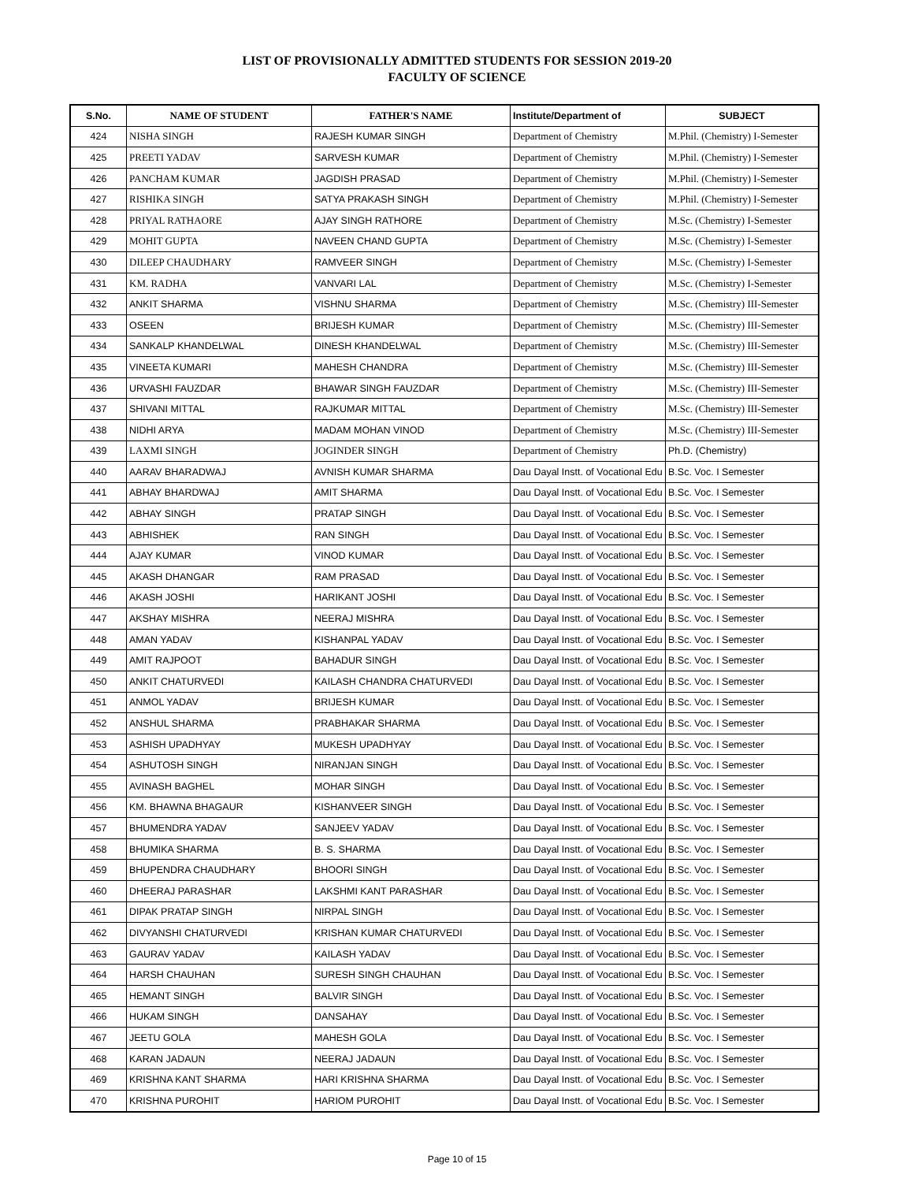LIST OF PROVISIONALLY ADMITTED STUDENTS FOR SESSION 2019-20
FACULTY OF SCIENCE
| S.No. | NAME OF STUDENT | FATHER'S NAME | Institute/Department of | SUBJECT |
| --- | --- | --- | --- | --- |
| 424 | NISHA SINGH | RAJESH KUMAR SINGH | Department of Chemistry | M.Phil. (Chemistry) I-Semester |
| 425 | PREETI YADAV | SARVESH KUMAR | Department of Chemistry | M.Phil. (Chemistry) I-Semester |
| 426 | PANCHAM KUMAR | JAGDISH PRASAD | Department of Chemistry | M.Phil. (Chemistry) I-Semester |
| 427 | RISHIKA SINGH | SATYA PRAKASH SINGH | Department of Chemistry | M.Phil. (Chemistry) I-Semester |
| 428 | PRIYAL RATHAORE | AJAY SINGH RATHORE | Department of Chemistry | M.Sc. (Chemistry) I-Semester |
| 429 | MOHIT GUPTA | NAVEEN CHAND GUPTA | Department of Chemistry | M.Sc. (Chemistry) I-Semester |
| 430 | DILEEP CHAUDHARY | RAMVEER SINGH | Department of Chemistry | M.Sc. (Chemistry) I-Semester |
| 431 | KM. RADHA | VANVARI LAL | Department of Chemistry | M.Sc. (Chemistry) I-Semester |
| 432 | ANKIT SHARMA | VISHNU SHARMA | Department of Chemistry | M.Sc. (Chemistry) III-Semester |
| 433 | OSEEN | BRIJESH KUMAR | Department of Chemistry | M.Sc. (Chemistry) III-Semester |
| 434 | SANKALP KHANDELWAL | DINESH KHANDELWAL | Department of Chemistry | M.Sc. (Chemistry) III-Semester |
| 435 | VINEETA KUMARI | MAHESH CHANDRA | Department of Chemistry | M.Sc. (Chemistry) III-Semester |
| 436 | URVASHI FAUZDAR | BHAWAR SINGH FAUZDAR | Department of Chemistry | M.Sc. (Chemistry) III-Semester |
| 437 | SHIVANI MITTAL | RAJKUMAR MITTAL | Department of Chemistry | M.Sc. (Chemistry) III-Semester |
| 438 | NIDHI ARYA | MADAM MOHAN VINOD | Department of Chemistry | M.Sc. (Chemistry) III-Semester |
| 439 | LAXMI SINGH | JOGINDER SINGH | Department of Chemistry | Ph.D. (Chemistry) |
| 440 | AARAV BHARADWAJ | AVNISH KUMAR SHARMA | Dau Dayal Instt. of Vocational Edu | B.Sc. Voc. I Semester |
| 441 | ABHAY BHARDWAJ | AMIT SHARMA | Dau Dayal Instt. of Vocational Edu | B.Sc. Voc. I Semester |
| 442 | ABHAY SINGH | PRATAP SINGH | Dau Dayal Instt. of Vocational Edu | B.Sc. Voc. I Semester |
| 443 | ABHISHEK | RAN SINGH | Dau Dayal Instt. of Vocational Edu | B.Sc. Voc. I Semester |
| 444 | AJAY KUMAR | VINOD KUMAR | Dau Dayal Instt. of Vocational Edu | B.Sc. Voc. I Semester |
| 445 | AKASH DHANGAR | RAM PRASAD | Dau Dayal Instt. of Vocational Edu | B.Sc. Voc. I Semester |
| 446 | AKASH JOSHI | HARIKANT JOSHI | Dau Dayal Instt. of Vocational Edu | B.Sc. Voc. I Semester |
| 447 | AKSHAY MISHRA | NEERAJ MISHRA | Dau Dayal Instt. of Vocational Edu | B.Sc. Voc. I Semester |
| 448 | AMAN YADAV | KISHANPAL YADAV | Dau Dayal Instt. of Vocational Edu | B.Sc. Voc. I Semester |
| 449 | AMIT RAJPOOT | BAHADUR SINGH | Dau Dayal Instt. of Vocational Edu | B.Sc. Voc. I Semester |
| 450 | ANKIT CHATURVEDI | KAILASH CHANDRA CHATURVEDI | Dau Dayal Instt. of Vocational Edu | B.Sc. Voc. I Semester |
| 451 | ANMOL YADAV | BRIJESH KUMAR | Dau Dayal Instt. of Vocational Edu | B.Sc. Voc. I Semester |
| 452 | ANSHUL SHARMA | PRABHAKAR SHARMA | Dau Dayal Instt. of Vocational Edu | B.Sc. Voc. I Semester |
| 453 | ASHISH UPADHYAY | MUKESH UPADHYAY | Dau Dayal Instt. of Vocational Edu | B.Sc. Voc. I Semester |
| 454 | ASHUTOSH SINGH | NIRANJAN SINGH | Dau Dayal Instt. of Vocational Edu | B.Sc. Voc. I Semester |
| 455 | AVINASH BAGHEL | MOHAR SINGH | Dau Dayal Instt. of Vocational Edu | B.Sc. Voc. I Semester |
| 456 | KM. BHAWNA BHAGAUR | KISHANVEER SINGH | Dau Dayal Instt. of Vocational Edu | B.Sc. Voc. I Semester |
| 457 | BHUMENDRA YADAV | SANJEEV YADAV | Dau Dayal Instt. of Vocational Edu | B.Sc. Voc. I Semester |
| 458 | BHUMIKA SHARMA | B. S. SHARMA | Dau Dayal Instt. of Vocational Edu | B.Sc. Voc. I Semester |
| 459 | BHUPENDRA CHAUDHARY | BHOORI SINGH | Dau Dayal Instt. of Vocational Edu | B.Sc. Voc. I Semester |
| 460 | DHEERAJ PARASHAR | LAKSHMI KANT PARASHAR | Dau Dayal Instt. of Vocational Edu | B.Sc. Voc. I Semester |
| 461 | DIPAK PRATAP SINGH | NIRPAL SINGH | Dau Dayal Instt. of Vocational Edu | B.Sc. Voc. I Semester |
| 462 | DIVYANSHI CHATURVEDI | KRISHAN KUMAR CHATURVEDI | Dau Dayal Instt. of Vocational Edu | B.Sc. Voc. I Semester |
| 463 | GAURAV YADAV | KAILASH YADAV | Dau Dayal Instt. of Vocational Edu | B.Sc. Voc. I Semester |
| 464 | HARSH CHAUHAN | SURESH SINGH CHAUHAN | Dau Dayal Instt. of Vocational Edu | B.Sc. Voc. I Semester |
| 465 | HEMANT SINGH | BALVIR SINGH | Dau Dayal Instt. of Vocational Edu | B.Sc. Voc. I Semester |
| 466 | HUKAM SINGH | DANSAHAY | Dau Dayal Instt. of Vocational Edu | B.Sc. Voc. I Semester |
| 467 | JEETU GOLA | MAHESH GOLA | Dau Dayal Instt. of Vocational Edu | B.Sc. Voc. I Semester |
| 468 | KARAN JADAUN | NEERAJ JADAUN | Dau Dayal Instt. of Vocational Edu | B.Sc. Voc. I Semester |
| 469 | KRISHNA KANT SHARMA | HARI KRISHNA SHARMA | Dau Dayal Instt. of Vocational Edu | B.Sc. Voc. I Semester |
| 470 | KRISHNA PUROHIT | HARIOM PUROHIT | Dau Dayal Instt. of Vocational Edu | B.Sc. Voc. I Semester |
Page 10 of 15